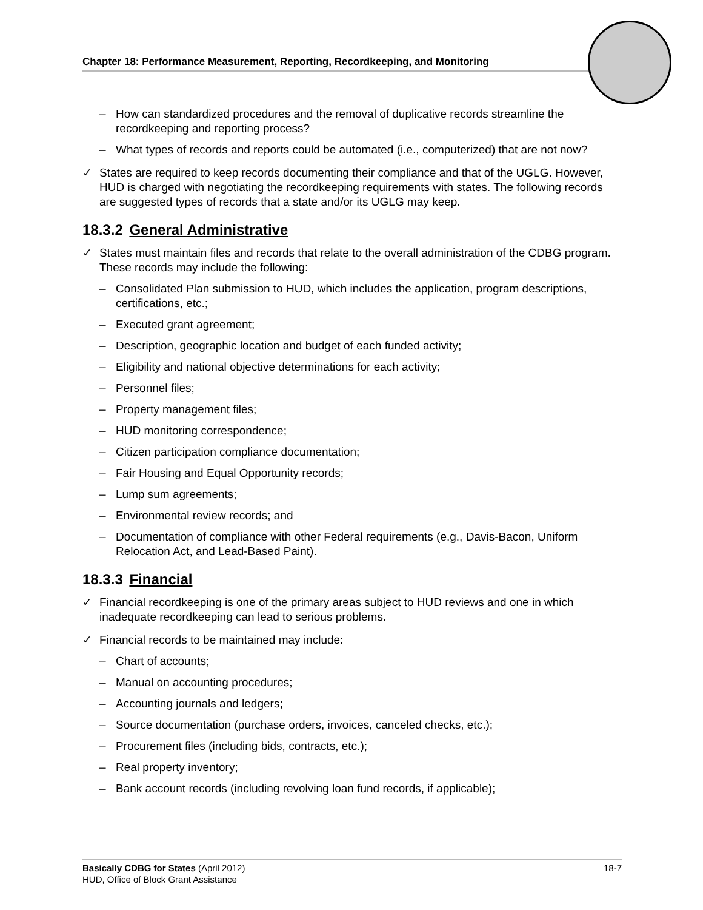Chapter 18: Performance Measurement, Reporting, Recordkeeping, and Monitoring
– How can standardized procedures and the removal of duplicative records streamline the recordkeeping and reporting process?
– What types of records and reports could be automated (i.e., computerized) that are not now?
✓ States are required to keep records documenting their compliance and that of the UGLG. However, HUD is charged with negotiating the recordkeeping requirements with states. The following records are suggested types of records that a state and/or its UGLG may keep.
18.3.2 General Administrative
✓ States must maintain files and records that relate to the overall administration of the CDBG program. These records may include the following:
– Consolidated Plan submission to HUD, which includes the application, program descriptions, certifications, etc.;
– Executed grant agreement;
– Description, geographic location and budget of each funded activity;
– Eligibility and national objective determinations for each activity;
– Personnel files;
– Property management files;
– HUD monitoring correspondence;
– Citizen participation compliance documentation;
– Fair Housing and Equal Opportunity records;
– Lump sum agreements;
– Environmental review records; and
– Documentation of compliance with other Federal requirements (e.g., Davis-Bacon, Uniform Relocation Act, and Lead-Based Paint).
18.3.3 Financial
✓ Financial recordkeeping is one of the primary areas subject to HUD reviews and one in which inadequate recordkeeping can lead to serious problems.
✓ Financial records to be maintained may include:
– Chart of accounts;
– Manual on accounting procedures;
– Accounting journals and ledgers;
– Source documentation (purchase orders, invoices, canceled checks, etc.);
– Procurement files (including bids, contracts, etc.);
– Real property inventory;
– Bank account records (including revolving loan fund records, if applicable);
18-7 Basically CDBG for States (April 2012)
HUD, Office of Block Grant Assistance